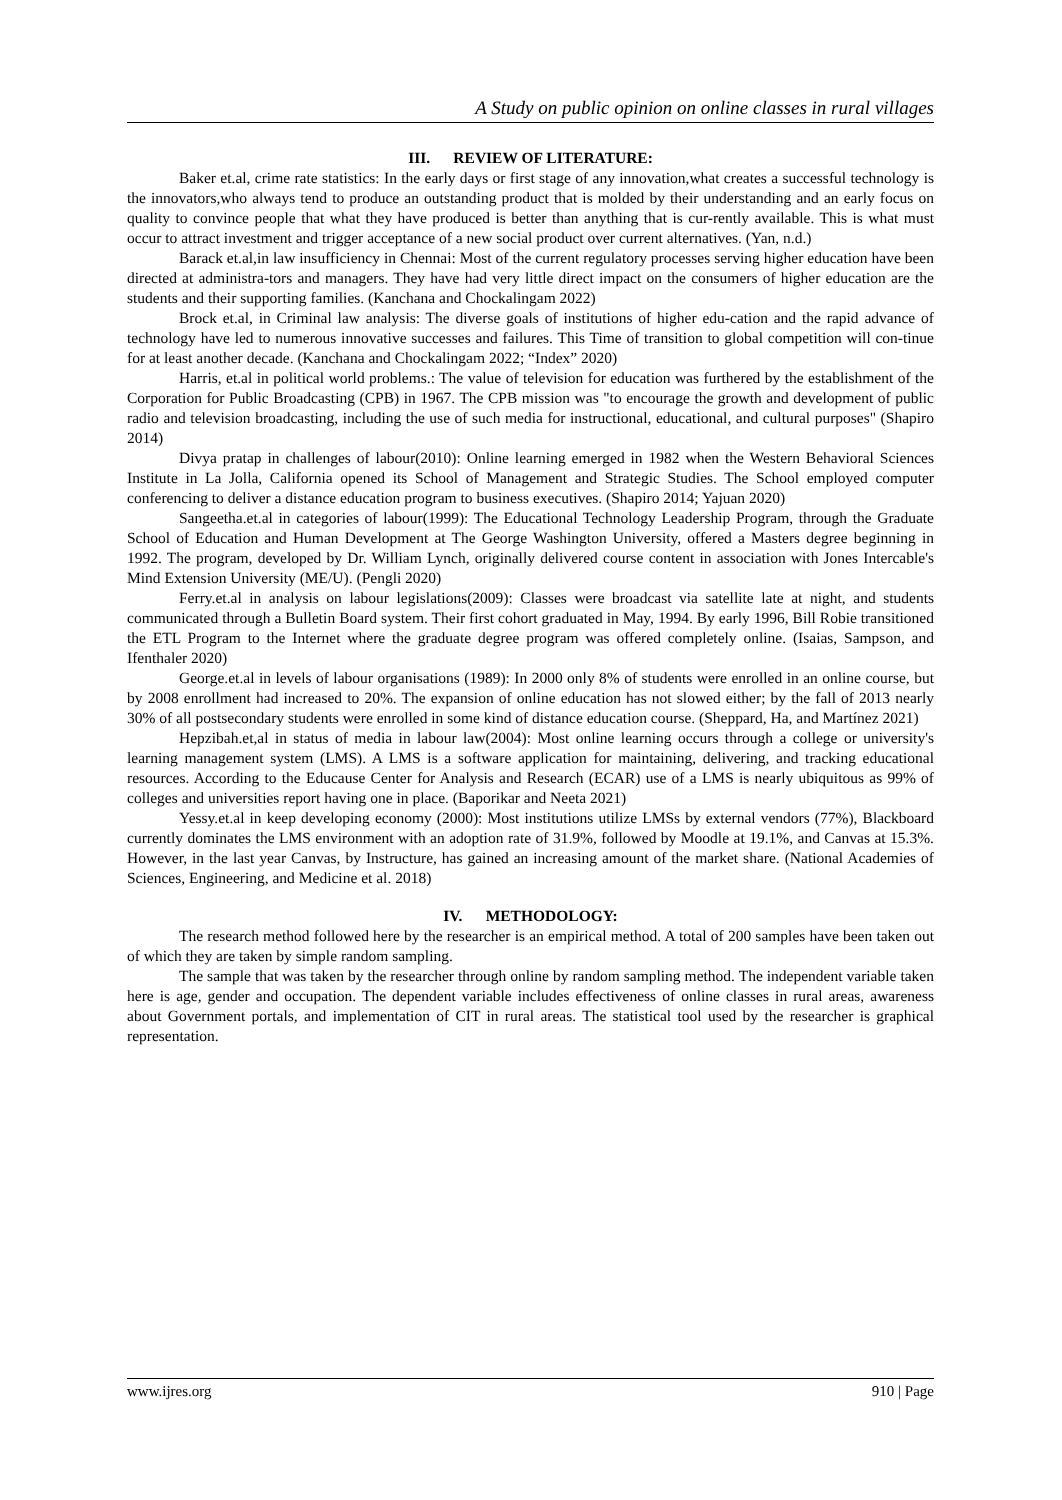A Study on public opinion on online classes in rural villages
III. REVIEW OF LITERATURE:
Baker et.al, crime rate statistics: In the early days or first stage of any innovation,what creates a successful technology is the innovators,who always tend to produce an outstanding product that is molded by their understanding and an early focus on quality to convince people that what they have produced is better than anything that is cur-rently available. This is what must occur to attract investment and trigger acceptance of a new social product over current alternatives. (Yan, n.d.)
Barack et.al,in law insufficiency in Chennai: Most of the current regulatory processes serving higher education have been directed at administra-tors and managers. They have had very little direct impact on the consumers of higher education are the students and their supporting families. (Kanchana and Chockalingam 2022)
Brock et.al, in Criminal law analysis: The diverse goals of institutions of higher edu-cation and the rapid advance of technology have led to numerous innovative successes and failures. This Time of transition to global competition will con-tinue for at least another decade. (Kanchana and Chockalingam 2022; “Index” 2020)
Harris, et.al in political world problems.: The value of television for education was furthered by the establishment of the Corporation for Public Broadcasting (CPB) in 1967. The CPB mission was "to encourage the growth and development of public radio and television broadcasting, including the use of such media for instructional, educational, and cultural purposes" (Shapiro 2014)
Divya pratap in challenges of labour(2010): Online learning emerged in 1982 when the Western Behavioral Sciences Institute in La Jolla, California opened its School of Management and Strategic Studies. The School employed computer conferencing to deliver a distance education program to business executives. (Shapiro 2014; Yajuan 2020)
Sangeetha.et.al in categories of labour(1999): The Educational Technology Leadership Program, through the Graduate School of Education and Human Development at The George Washington University, offered a Masters degree beginning in 1992. The program, developed by Dr. William Lynch, originally delivered course content in association with Jones Intercable's Mind Extension University (ME/U). (Pengli 2020)
Ferry.et.al in analysis on labour legislations(2009): Classes were broadcast via satellite late at night, and students communicated through a Bulletin Board system. Their first cohort graduated in May, 1994. By early 1996, Bill Robie transitioned the ETL Program to the Internet where the graduate degree program was offered completely online. (Isaias, Sampson, and Ifenthaler 2020)
George.et.al in levels of labour organisations (1989): In 2000 only 8% of students were enrolled in an online course, but by 2008 enrollment had increased to 20%. The expansion of online education has not slowed either; by the fall of 2013 nearly 30% of all postsecondary students were enrolled in some kind of distance education course. (Sheppard, Ha, and Martínez 2021)
Hepzibah.et,al in status of media in labour law(2004): Most online learning occurs through a college or university's learning management system (LMS). A LMS is a software application for maintaining, delivering, and tracking educational resources. According to the Educause Center for Analysis and Research (ECAR) use of a LMS is nearly ubiquitous as 99% of colleges and universities report having one in place. (Baporikar and Neeta 2021)
Yessy.et.al in keep developing economy (2000): Most institutions utilize LMSs by external vendors (77%), Blackboard currently dominates the LMS environment with an adoption rate of 31.9%, followed by Moodle at 19.1%, and Canvas at 15.3%. However, in the last year Canvas, by Instructure, has gained an increasing amount of the market share. (National Academies of Sciences, Engineering, and Medicine et al. 2018)
IV. METHODOLOGY:
The research method followed here by the researcher is an empirical method. A total of 200 samples have been taken out of which they are taken by simple random sampling.
The sample that was taken by the researcher through online by random sampling method. The independent variable taken here is age, gender and occupation. The dependent variable includes effectiveness of online classes in rural areas, awareness about Government portals, and implementation of CIT in rural areas. The statistical tool used by the researcher is graphical representation.
www.ijres.org 910 | Page